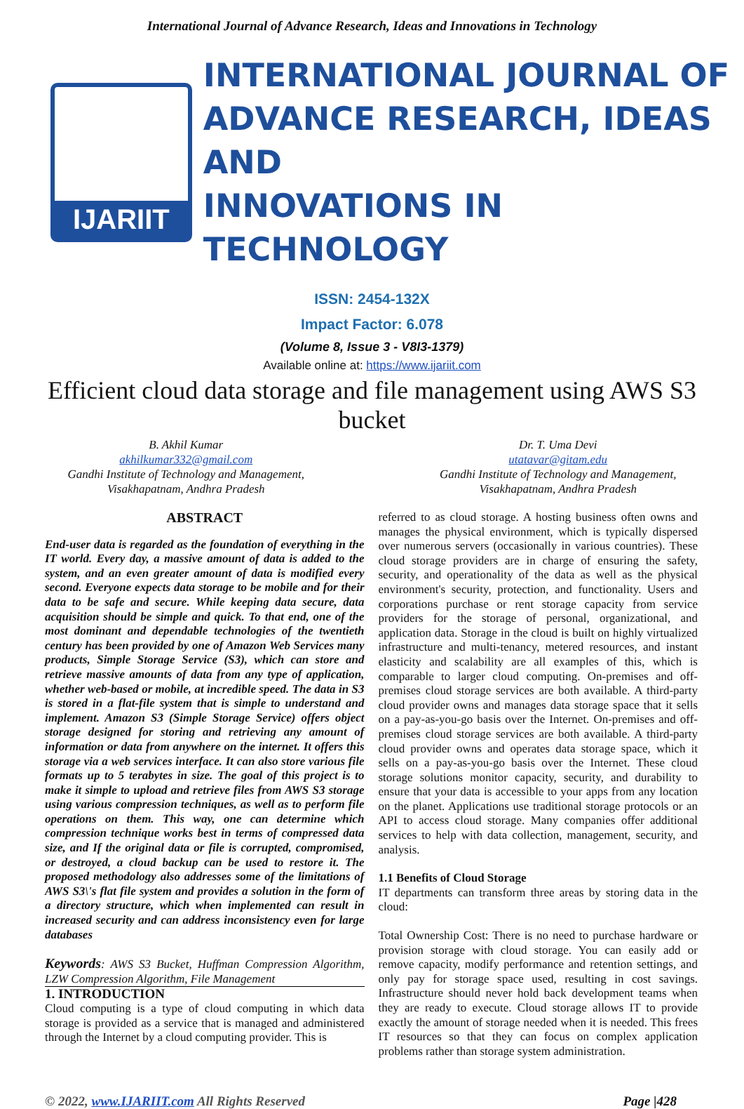International Journal of Advance Research, Ideas and Innovations in Technology
IJARIIT
INTERNATIONAL JOURNAL OF
ADVANCE RESEARCH, IDEAS AND
INNOVATIONS IN TECHNOLOGY
ISSN: 2454-132X
Impact Factor: 6.078
(Volume 8, Issue 3 - V8I3-1379)
Available online at: https://www.ijariit.com
Efficient cloud data storage and file management using AWS S3 bucket
B. Akhil Kumar
akhilkumar332@gmail.com
Gandhi Institute of Technology and Management,
Visakhapatnam, Andhra Pradesh
Dr. T. Uma Devi
utatavar@gitam.edu
Gandhi Institute of Technology and Management,
Visakhapatnam, Andhra Pradesh
ABSTRACT
End-user data is regarded as the foundation of everything in the IT world. Every day, a massive amount of data is added to the system, and an even greater amount of data is modified every second. Everyone expects data storage to be mobile and for their data to be safe and secure. While keeping data secure, data acquisition should be simple and quick. To that end, one of the most dominant and dependable technologies of the twentieth century has been provided by one of Amazon Web Services many products, Simple Storage Service (S3), which can store and retrieve massive amounts of data from any type of application, whether web-based or mobile, at incredible speed. The data in S3 is stored in a flat-file system that is simple to understand and implement. Amazon S3 (Simple Storage Service) offers object storage designed for storing and retrieving any amount of information or data from anywhere on the internet. It offers this storage via a web services interface. It can also store various file formats up to 5 terabytes in size. The goal of this project is to make it simple to upload and retrieve files from AWS S3 storage using various compression techniques, as well as to perform file operations on them. This way, one can determine which compression technique works best in terms of compressed data size, and If the original data or file is corrupted, compromised, or destroyed, a cloud backup can be used to restore it. The proposed methodology also addresses some of the limitations of AWS S3\'s flat file system and provides a solution in the form of a directory structure, which when implemented can result in increased security and can address inconsistency even for large databases
Keywords: AWS S3 Bucket, Huffman Compression Algorithm, LZW Compression Algorithm, File Management
1. INTRODUCTION
Cloud computing is a type of cloud computing in which data storage is provided as a service that is managed and administered through the Internet by a cloud computing provider. This is
referred to as cloud storage. A hosting business often owns and manages the physical environment, which is typically dispersed over numerous servers (occasionally in various countries). These cloud storage providers are in charge of ensuring the safety, security, and operationality of the data as well as the physical environment's security, protection, and functionality. Users and corporations purchase or rent storage capacity from service providers for the storage of personal, organizational, and application data. Storage in the cloud is built on highly virtualized infrastructure and multi-tenancy, metered resources, and instant elasticity and scalability are all examples of this, which is comparable to larger cloud computing. On-premises and off-premises cloud storage services are both available. A third-party cloud provider owns and manages data storage space that it sells on a pay-as-you-go basis over the Internet. On-premises and off-premises cloud storage services are both available. A third-party cloud provider owns and operates data storage space, which it sells on a pay-as-you-go basis over the Internet. These cloud storage solutions monitor capacity, security, and durability to ensure that your data is accessible to your apps from any location on the planet. Applications use traditional storage protocols or an API to access cloud storage. Many companies offer additional services to help with data collection, management, security, and analysis.
1.1 Benefits of Cloud Storage
IT departments can transform three areas by storing data in the cloud:
Total Ownership Cost: There is no need to purchase hardware or provision storage with cloud storage. You can easily add or remove capacity, modify performance and retention settings, and only pay for storage space used, resulting in cost savings. Infrastructure should never hold back development teams when they are ready to execute. Cloud storage allows IT to provide exactly the amount of storage needed when it is needed. This frees IT resources so that they can focus on complex application problems rather than storage system administration.
© 2022, www.IJARIIT.com All Rights Reserved Page |428